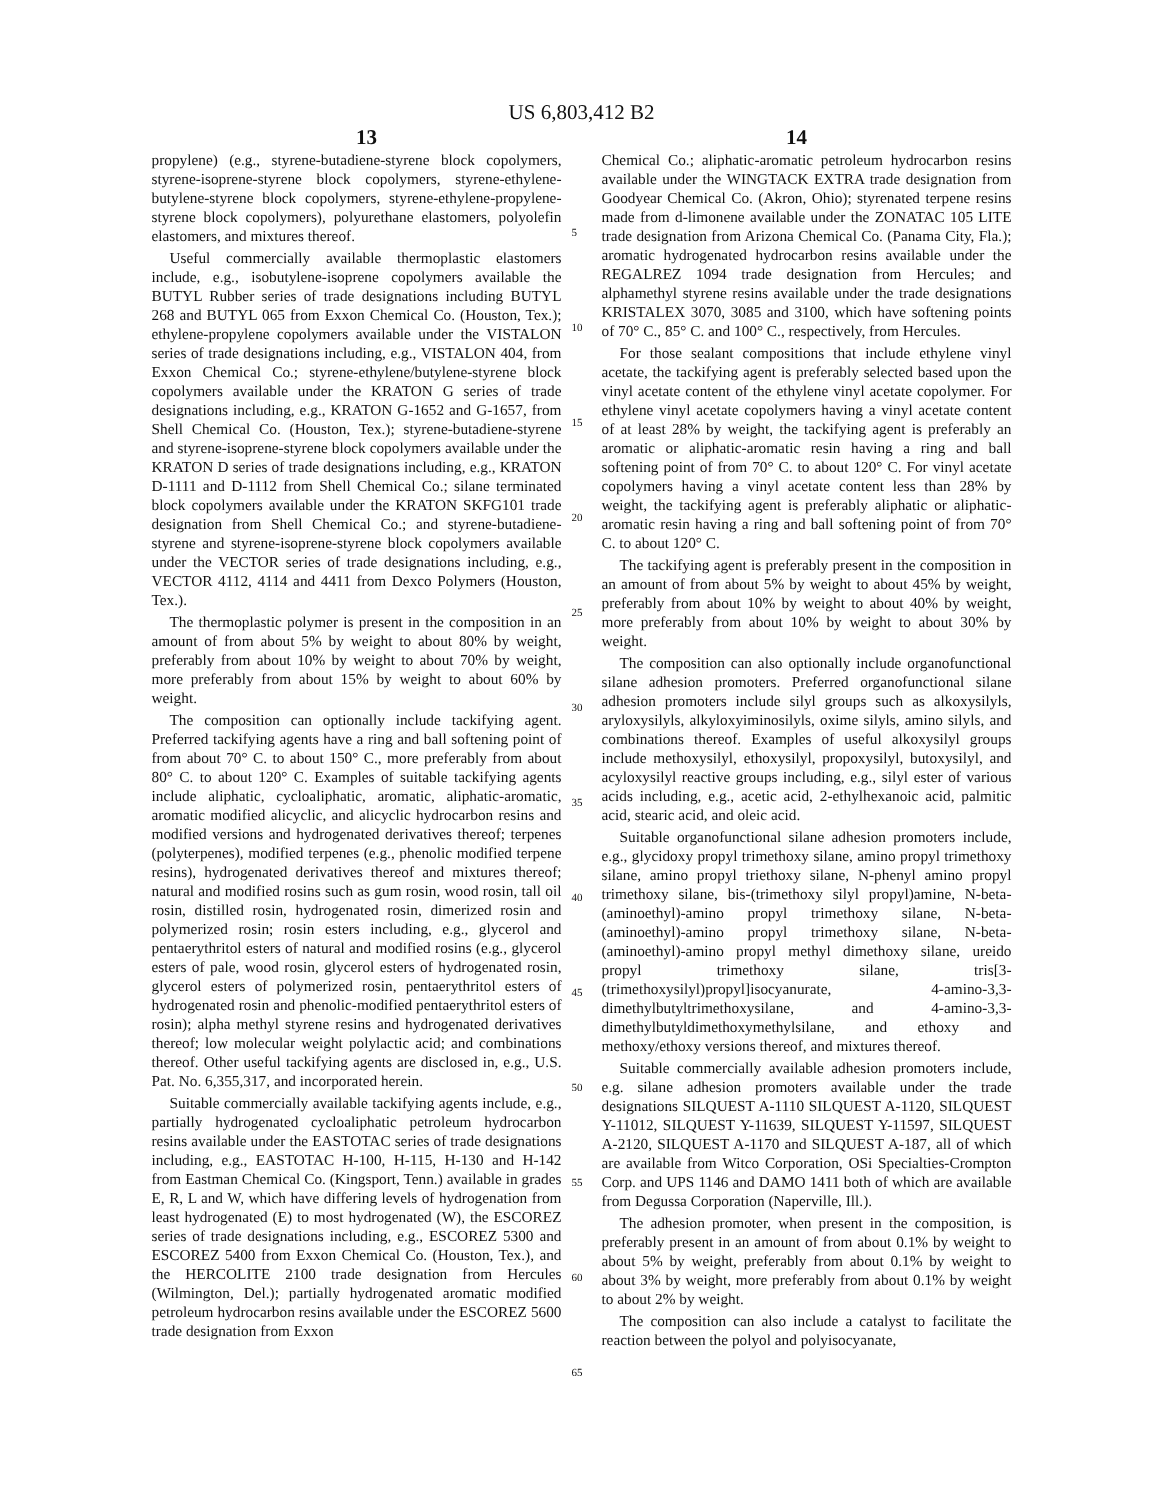US 6,803,412 B2
13 14
propylene) (e.g., styrene-butadiene-styrene block copolymers, styrene-isoprene-styrene block copolymers, styrene-ethylene-butylene-styrene block copolymers, styrene-ethylene-propylene-styrene block copolymers), polyurethane elastomers, polyolefin elastomers, and mixtures thereof.
Useful commercially available thermoplastic elastomers include, e.g., isobutylene-isoprene copolymers available the BUTYL Rubber series of trade designations including BUTYL 268 and BUTYL 065 from Exxon Chemical Co. (Houston, Tex.); ethylene-propylene copolymers available under the VISTALON series of trade designations including, e.g., VISTALON 404, from Exxon Chemical Co.; styrene-ethylene/butylene-styrene block copolymers available under the KRATON G series of trade designations including, e.g., KRATON G-1652 and G-1657, from Shell Chemical Co. (Houston, Tex.); styrene-butadiene-styrene and styrene-isoprene-styrene block copolymers available under the KRATON D series of trade designations including, e.g., KRATON D-1111 and D-1112 from Shell Chemical Co.; silane terminated block copolymers available under the KRATON SKFG101 trade designation from Shell Chemical Co.; and styrene-butadiene-styrene and styrene-isoprene-styrene block copolymers available under the VECTOR series of trade designations including, e.g., VECTOR 4112, 4114 and 4411 from Dexco Polymers (Houston, Tex.).
The thermoplastic polymer is present in the composition in an amount of from about 5% by weight to about 80% by weight, preferably from about 10% by weight to about 70% by weight, more preferably from about 15% by weight to about 60% by weight.
The composition can optionally include tackifying agent. Preferred tackifying agents have a ring and ball softening point of from about 70° C. to about 150° C., more preferably from about 80° C. to about 120° C. Examples of suitable tackifying agents include aliphatic, cycloaliphatic, aromatic, aliphatic-aromatic, aromatic modified alicyclic, and alicyclic hydrocarbon resins and modified versions and hydrogenated derivatives thereof; terpenes (polyterpenes), modified terpenes (e.g., phenolic modified terpene resins), hydrogenated derivatives thereof and mixtures thereof; natural and modified rosins such as gum rosin, wood rosin, tall oil rosin, distilled rosin, hydrogenated rosin, dimerized rosin and polymerized rosin; rosin esters including, e.g., glycerol and pentaerythritol esters of natural and modified rosins (e.g., glycerol esters of pale, wood rosin, glycerol esters of hydrogenated rosin, glycerol esters of polymerized rosin, pentaerythritol esters of hydrogenated rosin and phenolic-modified pentaerythritol esters of rosin); alpha methyl styrene resins and hydrogenated derivatives thereof; low molecular weight polylactic acid; and combinations thereof. Other useful tackifying agents are disclosed in, e.g., U.S. Pat. No. 6,355,317, and incorporated herein.
Suitable commercially available tackifying agents include, e.g., partially hydrogenated cycloaliphatic petroleum hydrocarbon resins available under the EASTOTAC series of trade designations including, e.g., EASTOTAC H-100, H-115, H-130 and H-142 from Eastman Chemical Co. (Kingsport, Tenn.) available in grades E, R, L and W, which have differing levels of hydrogenation from least hydrogenated (E) to most hydrogenated (W), the ESCOREZ series of trade designations including, e.g., ESCOREZ 5300 and ESCOREZ 5400 from Exxon Chemical Co. (Houston, Tex.), and the HERCOLITE 2100 trade designation from Hercules (Wilmington, Del.); partially hydrogenated aromatic modified petroleum hydrocarbon resins available under the ESCOREZ 5600 trade designation from Exxon
5
10
15
20
25
30
35
40
45
50
55
60
65
Chemical Co.; aliphatic-aromatic petroleum hydrocarbon resins available under the WINGTACK EXTRA trade designation from Goodyear Chemical Co. (Akron, Ohio); styrenated terpene resins made from d-limonene available under the ZONATAC 105 LITE trade designation from Arizona Chemical Co. (Panama City, Fla.); aromatic hydrogenated hydrocarbon resins available under the REGALREZ 1094 trade designation from Hercules; and alphamethyl styrene resins available under the trade designations KRISTALEX 3070, 3085 and 3100, which have softening points of 70° C., 85° C. and 100° C., respectively, from Hercules.
For those sealant compositions that include ethylene vinyl acetate, the tackifying agent is preferably selected based upon the vinyl acetate content of the ethylene vinyl acetate copolymer. For ethylene vinyl acetate copolymers having a vinyl acetate content of at least 28% by weight, the tackifying agent is preferably an aromatic or aliphatic-aromatic resin having a ring and ball softening point of from 70° C. to about 120° C. For vinyl acetate copolymers having a vinyl acetate content less than 28% by weight, the tackifying agent is preferably aliphatic or aliphatic-aromatic resin having a ring and ball softening point of from 70° C. to about 120° C.
The tackifying agent is preferably present in the composition in an amount of from about 5% by weight to about 45% by weight, preferably from about 10% by weight to about 40% by weight, more preferably from about 10% by weight to about 30% by weight.
The composition can also optionally include organofunctional silane adhesion promoters. Preferred organofunctional silane adhesion promoters include silyl groups such as alkoxysilyls, aryloxysilyls, alkyloxyiminosilyls, oxime silyls, amino silyls, and combinations thereof. Examples of useful alkoxysilyl groups include methoxysilyl, ethoxysilyl, propoxysilyl, butoxysilyl, and acyloxysilyl reactive groups including, e.g., silyl ester of various acids including, e.g., acetic acid, 2-ethylhexanoic acid, palmitic acid, stearic acid, and oleic acid.
Suitable organofunctional silane adhesion promoters include, e.g., glycidoxy propyl trimethoxy silane, amino propyl trimethoxy silane, amino propyl triethoxy silane, N-phenyl amino propyl trimethoxy silane, bis-(trimethoxy silyl propyl)amine, N-beta-(aminoethyl)-amino propyl trimethoxy silane, N-beta-(aminoethyl)-amino propyl trimethoxy silane, N-beta-(aminoethyl)-amino propyl methyl dimethoxy silane, ureido propyl trimethoxy silane, tris[3-(trimethoxysilyl)propyl]isocyanurate, 4-amino-3,3-dimethylbutyltrimethoxysilane, and 4-amino-3,3-dimethylbutyldimethoxymethylsilane, and ethoxy and methoxy/ethoxy versions thereof, and mixtures thereof.
Suitable commercially available adhesion promoters include, e.g. silane adhesion promoters available under the trade designations SILQUEST A-1110 SILQUEST A-1120, SILQUEST Y-11012, SILQUEST Y-11639, SILQUEST Y-11597, SILQUEST A-2120, SILQUEST A-1170 and SILQUEST A-187, all of which are available from Witco Corporation, OSi Specialties-Crompton Corp. and UPS 1146 and DAMO 1411 both of which are available from Degussa Corporation (Naperville, Ill.).
The adhesion promoter, when present in the composition, is preferably present in an amount of from about 0.1% by weight to about 5% by weight, preferably from about 0.1% by weight to about 3% by weight, more preferably from about 0.1% by weight to about 2% by weight.
The composition can also include a catalyst to facilitate the reaction between the polyol and polyisocyanate,